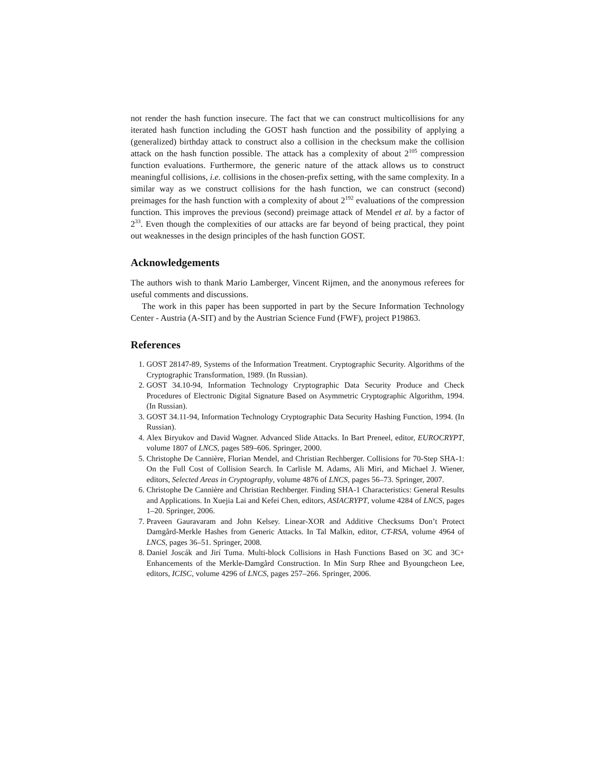not render the hash function insecure. The fact that we can construct multicollisions for any iterated hash function including the GOST hash function and the possibility of applying a (generalized) birthday attack to construct also a collision in the checksum make the collision attack on the hash function possible. The attack has a complexity of about 2<sup>105</sup> compression function evaluations. Furthermore, the generic nature of the attack allows us to construct meaningful collisions, i.e. collisions in the chosen-prefix setting, with the same complexity. In a similar way as we construct collisions for the hash function, we can construct (second) preimages for the hash function with a complexity of about 2<sup>192</sup> evaluations of the compression function. This improves the previous (second) preimage attack of Mendel et al. by a factor of 2<sup>33</sup>. Even though the complexities of our attacks are far beyond of being practical, they point out weaknesses in the design principles of the hash function GOST.
Acknowledgements
The authors wish to thank Mario Lamberger, Vincent Rijmen, and the anonymous referees for useful comments and discussions.
The work in this paper has been supported in part by the Secure Information Technology Center - Austria (A-SIT) and by the Austrian Science Fund (FWF), project P19863.
References
1. GOST 28147-89, Systems of the Information Treatment. Cryptographic Security. Algorithms of the Cryptographic Transformation, 1989. (In Russian).
2. GOST 34.10-94, Information Technology Cryptographic Data Security Produce and Check Procedures of Electronic Digital Signature Based on Asymmetric Cryptographic Algorithm, 1994. (In Russian).
3. GOST 34.11-94, Information Technology Cryptographic Data Security Hashing Function, 1994. (In Russian).
4. Alex Biryukov and David Wagner. Advanced Slide Attacks. In Bart Preneel, editor, EUROCRYPT, volume 1807 of LNCS, pages 589–606. Springer, 2000.
5. Christophe De Cannière, Florian Mendel, and Christian Rechberger. Collisions for 70-Step SHA-1: On the Full Cost of Collision Search. In Carlisle M. Adams, Ali Miri, and Michael J. Wiener, editors, Selected Areas in Cryptography, volume 4876 of LNCS, pages 56–73. Springer, 2007.
6. Christophe De Cannière and Christian Rechberger. Finding SHA-1 Characteristics: General Results and Applications. In Xuejia Lai and Kefei Chen, editors, ASIACRYPT, volume 4284 of LNCS, pages 1–20. Springer, 2006.
7. Praveen Gauravaram and John Kelsey. Linear-XOR and Additive Checksums Don’t Protect Damgård-Merkle Hashes from Generic Attacks. In Tal Malkin, editor, CT-RSA, volume 4964 of LNCS, pages 36–51. Springer, 2008.
8. Daniel Joscák and Jirí Tuma. Multi-block Collisions in Hash Functions Based on 3C and 3C+ Enhancements of the Merkle-Damgård Construction. In Min Surp Rhee and Byoungcheon Lee, editors, ICISC, volume 4296 of LNCS, pages 257–266. Springer, 2006.